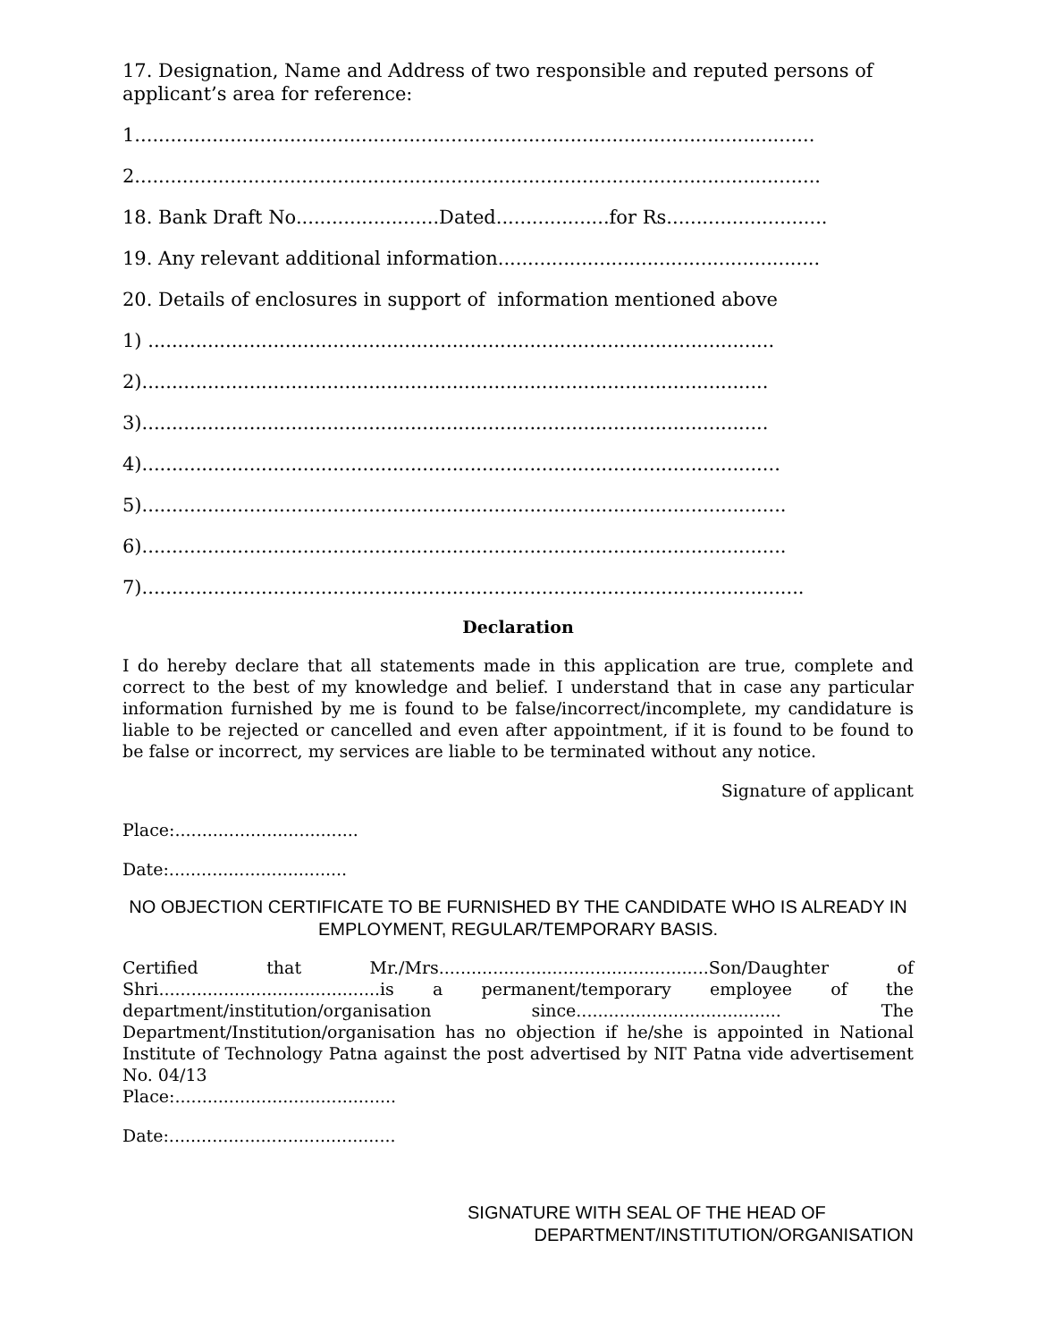17. Designation, Name and Address of two responsible and reputed persons of applicant’s area for reference:
1..................................................................................................................
2...................................................................................................................
18. Bank Draft No........................Dated...................for Rs...........................
19. Any relevant additional information......................................................
20. Details of enclosures in support of information mentioned above
1) .........................................................................................................
2).........................................................................................................
3).........................................................................................................
4)...........................................................................................................
5)............................................................................................................
6)............................................................................................................
7)...............................................................................................................
Declaration
I do hereby declare that all statements made in this application are true, complete and correct to the best of my knowledge and belief. I understand that in case any particular information furnished by me is found to be false/incorrect/incomplete, my candidature is liable to be rejected or cancelled and even after appointment, if it is found to be found to be false or incorrect, my services are liable to be terminated without any notice.
Signature of applicant
Place:..................................
Date:.................................
NO OBJECTION CERTIFICATE TO BE FURNISHED BY THE CANDIDATE WHO IS ALREADY IN EMPLOYMENT, REGULAR/TEMPORARY BASIS.
Certified that Mr./Mrs..................................................Son/Daughter of Shri.........................................is a permanent/temporary employee of the department/institution/organisation since...................................... The Department/Institution/organisation has no objection if he/she is appointed in National Institute of Technology Patna against the post advertised by NIT Patna vide advertisement No. 04/13
Place:.........................................
Date:..........................................
SIGNATURE WITH SEAL OF THE HEAD OF
DEPARTMENT/INSTITUTION/ORGANISATION